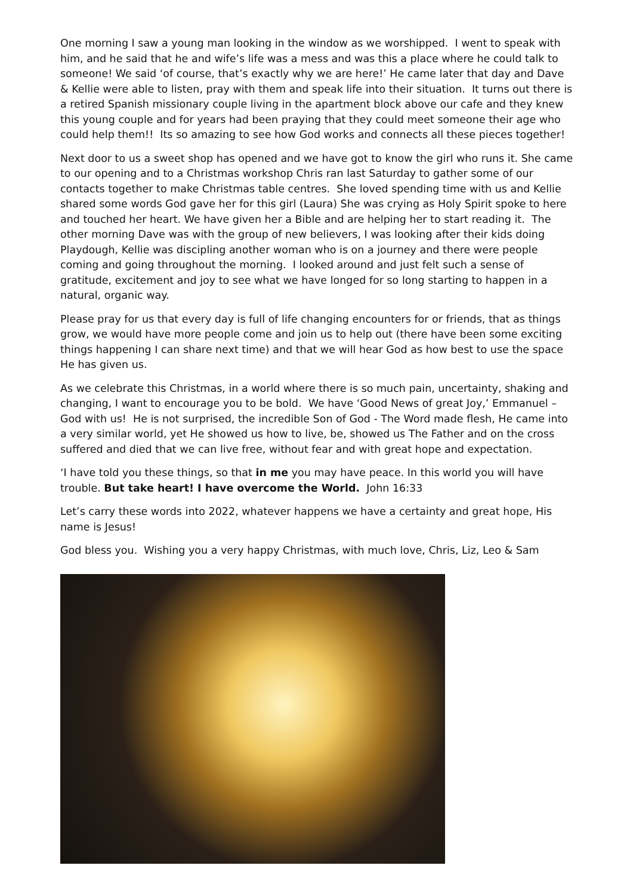One morning I saw a young man looking in the window as we worshipped. I went to speak with him, and he said that he and wife’s life was a mess and was this a place where he could talk to someone! We said ‘of course, that’s exactly why we are here!’ He came later that day and Dave & Kellie were able to listen, pray with them and speak life into their situation. It turns out there is a retired Spanish missionary couple living in the apartment block above our cafe and they knew this young couple and for years had been praying that they could meet someone their age who could help them!! Its so amazing to see how God works and connects all these pieces together!
Next door to us a sweet shop has opened and we have got to know the girl who runs it. She came to our opening and to a Christmas workshop Chris ran last Saturday to gather some of our contacts together to make Christmas table centres. She loved spending time with us and Kellie shared some words God gave her for this girl (Laura) She was crying as Holy Spirit spoke to here and touched her heart. We have given her a Bible and are helping her to start reading it. The other morning Dave was with the group of new believers, I was looking after their kids doing Playdough, Kellie was discipling another woman who is on a journey and there were people coming and going throughout the morning. I looked around and just felt such a sense of gratitude, excitement and joy to see what we have longed for so long starting to happen in a natural, organic way.
Please pray for us that every day is full of life changing encounters for or friends, that as things grow, we would have more people come and join us to help out (there have been some exciting things happening I can share next time) and that we will hear God as how best to use the space He has given us.
As we celebrate this Christmas, in a world where there is so much pain, uncertainty, shaking and changing, I want to encourage you to be bold. We have ‘Good News of great Joy,’ Emmanuel – God with us! He is not surprised, the incredible Son of God - The Word made flesh, He came into a very similar world, yet He showed us how to live, be, showed us The Father and on the cross suffered and died that we can live free, without fear and with great hope and expectation.
‘I have told you these things, so that in me you may have peace. In this world you will have trouble. But take heart! I have overcome the World. John 16:33
Let’s carry these words into 2022, whatever happens we have a certainty and great hope, His name is Jesus!
God bless you. Wishing you a very happy Christmas, with much love, Chris, Liz, Leo & Sam